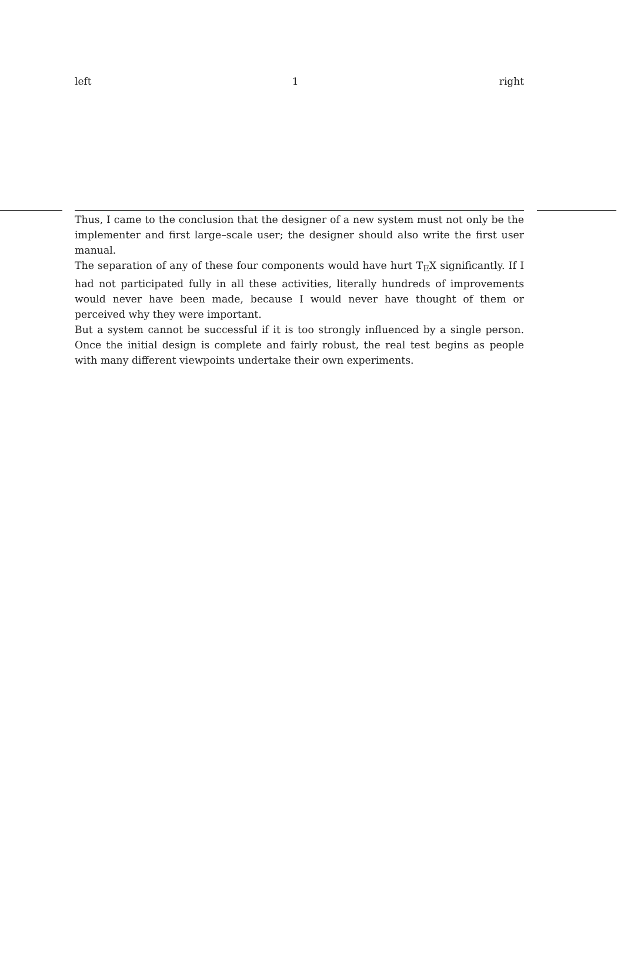left 1 right
Thus, I came to the conclusion that the designer of a new system must not only be the implementer and first large–scale user; the designer should also write the first user manual.
The separation of any of these four components would have hurt T<sub>E</sub>X significantly. If I had not participated fully in all these activities, literally hundreds of improvements would never have been made, because I would never have thought of them or perceived why they were important.
But a system cannot be successful if it is too strongly influenced by a single person. Once the initial design is complete and fairly robust, the real test begins as people with many different viewpoints undertake their own experiments.